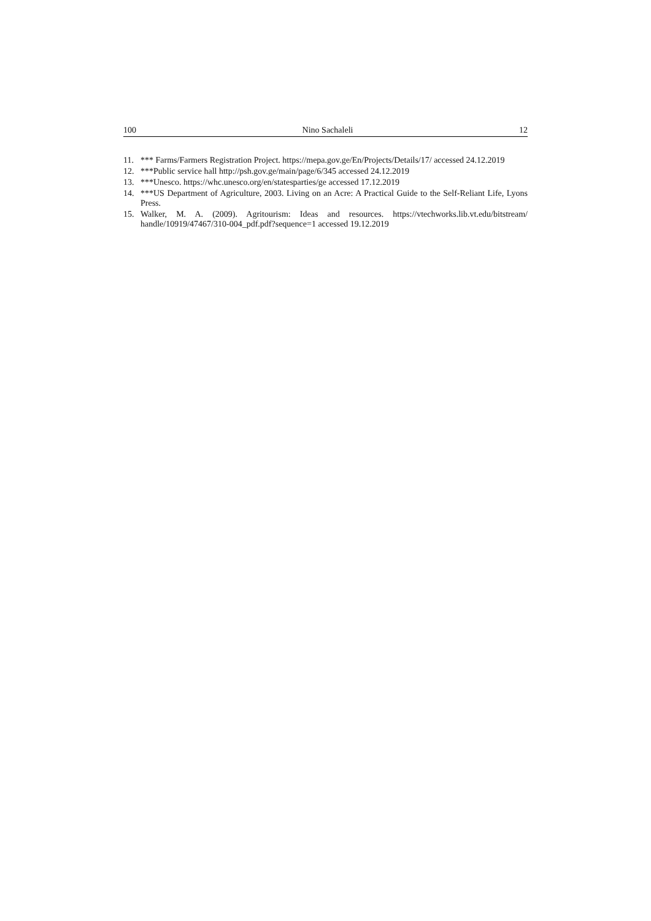100 Nino Sachaleli 12
11. *** Farms/Farmers Registration Project. https://mepa.gov.ge/En/Projects/Details/17/ accessed 24.12.2019
12. ***Public service hall http://psh.gov.ge/main/page/6/345 accessed 24.12.2019
13. ***Unesco. https://whc.unesco.org/en/statesparties/ge accessed 17.12.2019
14. ***US Department of Agriculture, 2003. Living on an Acre: A Practical Guide to the Self-Reliant Life, Lyons Press.
15. Walker, M. A. (2009). Agritourism: Ideas and resources. https://vtechworks.lib.vt.edu/bitstream/ handle/10919/47467/310-004_pdf.pdf?sequence=1 accessed 19.12.2019